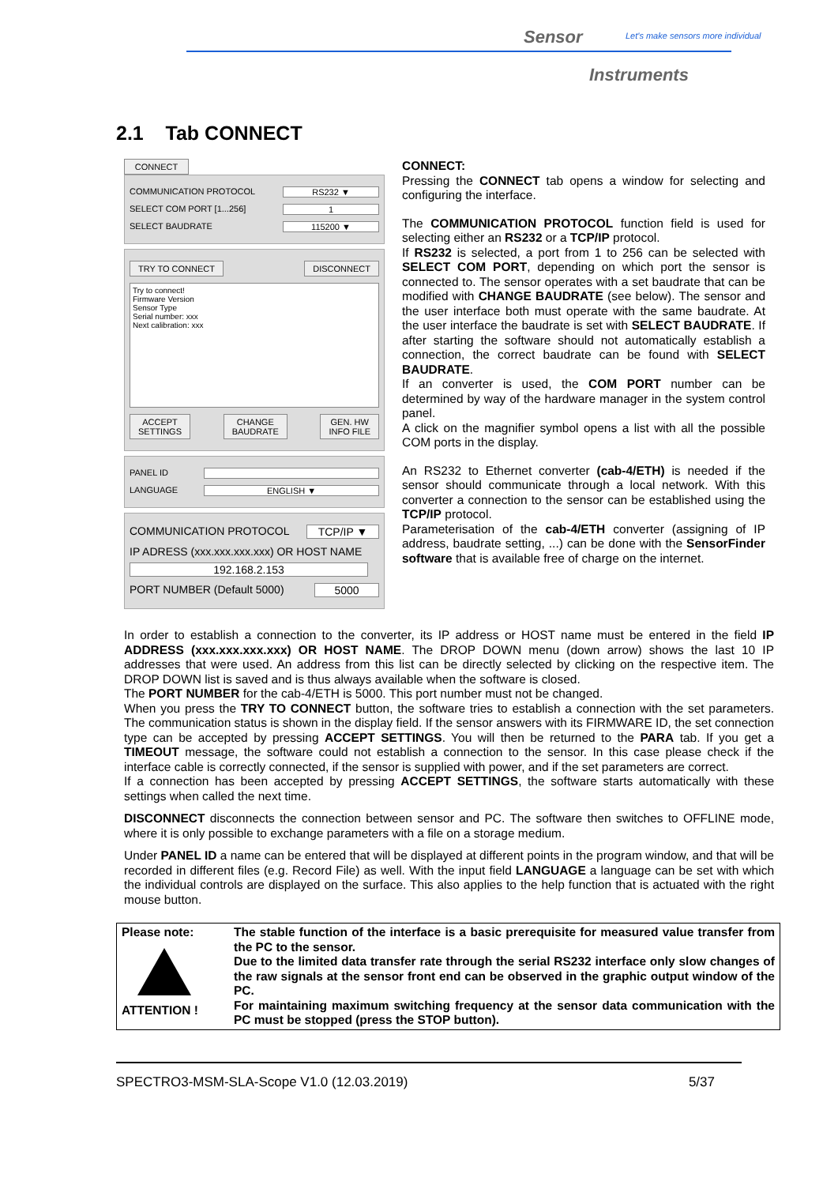Sensor
Let's make sensors more individual
Instruments
2.1 Tab CONNECT
CONNECT
COMMUNICATION PROTOCOL RS232 ▼
SELECT COM PORT [1...256] 1
SELECT BAUDRATE 115200 ▼
TRY TO CONNECT DISCONNECT
Try to connect!
Firmware Version
Sensor Type
Serial number: xxx
Next calibration: xxx
ACCEPT
SETTINGS CHANGE
BAUDRATE GEN. HW
INFO FILE
PANEL ID
LANGUAGE ENGLISH ▼
COMMUNICATION PROTOCOL TCP/IP ▼
IP ADRESS (xxx.xxx.xxx.xxx) OR HOST NAME
192.168.2.153
PORT NUMBER (Default 5000) 5000
CONNECT:
Pressing the CONNECT tab opens a window for selecting and configuring the interface.
The COMMUNICATION PROTOCOL function field is used for selecting either an RS232 or a TCP/IP protocol.
If RS232 is selected, a port from 1 to 256 can be selected with SELECT COM PORT, depending on which port the sensor is connected to. The sensor operates with a set baudrate that can be modified with CHANGE BAUDRATE (see below). The sensor and the user interface both must operate with the same baudrate. At the user interface the baudrate is set with SELECT BAUDRATE. If after starting the software should not automatically establish a connection, the correct baudrate can be found with SELECT BAUDRATE.
If an converter is used, the COM PORT number can be determined by way of the hardware manager in the system control panel.
A click on the magnifier symbol opens a list with all the possible COM ports in the display.
An RS232 to Ethernet converter (cab-4/ETH) is needed if the sensor should communicate through a local network. With this converter a connection to the sensor can be established using the TCP/IP protocol.
Parameterisation of the cab-4/ETH converter (assigning of IP address, baudrate setting, ...) can be done with the SensorFinder software that is available free of charge on the internet.
In order to establish a connection to the converter, its IP address or HOST name must be entered in the field IP ADDRESS (xxx.xxx.xxx.xxx) OR HOST NAME. The DROP DOWN menu (down arrow) shows the last 10 IP addresses that were used. An address from this list can be directly selected by clicking on the respective item. The DROP DOWN list is saved and is thus always available when the software is closed.
The PORT NUMBER for the cab-4/ETH is 5000. This port number must not be changed.
When you press the TRY TO CONNECT button, the software tries to establish a connection with the set parameters. The communication status is shown in the display field. If the sensor answers with its FIRMWARE ID, the set connection type can be accepted by pressing ACCEPT SETTINGS. You will then be returned to the PARA tab. If you get a TIMEOUT message, the software could not establish a connection to the sensor. In this case please check if the interface cable is correctly connected, if the sensor is supplied with power, and if the set parameters are correct.
If a connection has been accepted by pressing ACCEPT SETTINGS, the software starts automatically with these settings when called the next time.
DISCONNECT disconnects the connection between sensor and PC. The software then switches to OFFLINE mode, where it is only possible to exchange parameters with a file on a storage medium.
Under PANEL ID a name can be entered that will be displayed at different points in the program window, and that will be recorded in different files (e.g. Record File) as well. With the input field LANGUAGE a language can be set with which the individual controls are displayed on the surface. This also applies to the help function that is actuated with the right mouse button.
Please note:
ATTENTION !
The stable function of the interface is a basic prerequisite for measured value transfer from the PC to the sensor.
Due to the limited data transfer rate through the serial RS232 interface only slow changes of the raw signals at the sensor front end can be observed in the graphic output window of the PC.
For maintaining maximum switching frequency at the sensor data communication with the PC must be stopped (press the STOP button).
SPECTRO3-MSM-SLA-Scope V1.0 (12.03.2019) 5/37